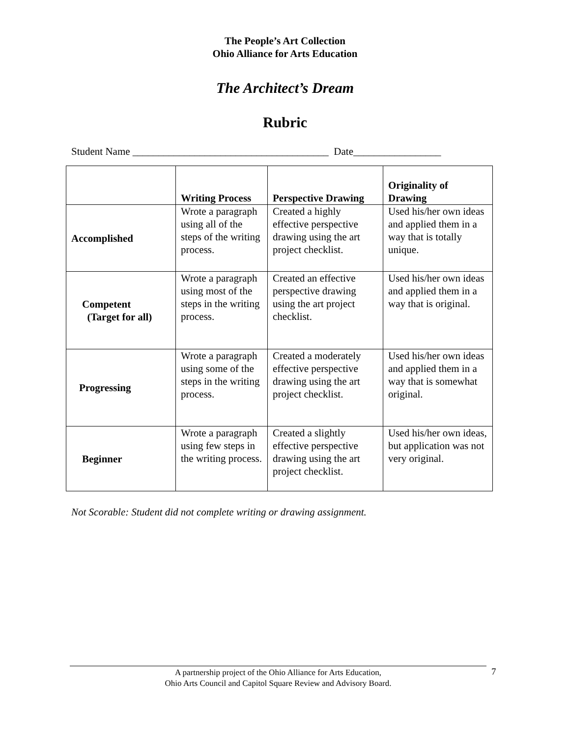The People’s Art Collection
Ohio Alliance for Arts Education
The Architect’s Dream
Rubric
Student Name ______________________________________ Date_________________
| | Writing Process | Perspective Drawing | Originality of Drawing |
| --- | --- | --- | --- |
| Accomplished | Wrote a paragraph using all of the steps of the writing process. | Created a highly effective perspective drawing using the art project checklist. | Used his/her own ideas and applied them in a way that is totally unique. |
| Competent (Target for all) | Wrote a paragraph using most of the steps in the writing process. | Created an effective perspective drawing using the art project checklist. | Used his/her own ideas and applied them in a way that is original. |
| Progressing | Wrote a paragraph using some of the steps in the writing process. | Created a moderately effective perspective drawing using the art project checklist. | Used his/her own ideas and applied them in a way that is somewhat original. |
| Beginner | Wrote a paragraph using few steps in the writing process. | Created a slightly effective perspective drawing using the art project checklist. | Used his/her own ideas, but application was not very original. |
Not Scorable: Student did not complete writing or drawing assignment.
A partnership project of the Ohio Alliance for Arts Education,
Ohio Arts Council and Capitol Square Review and Advisory Board.
7